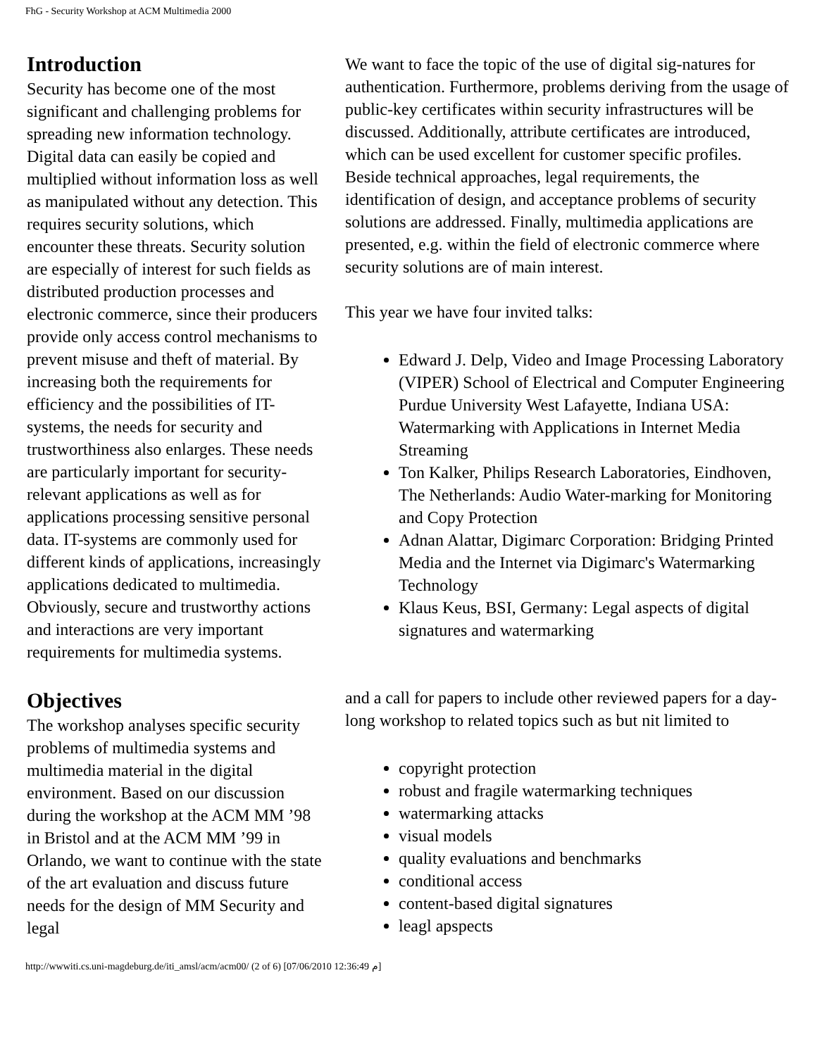FhG - Security Workshop at ACM Multimedia 2000
Introduction
Security has become one of the most significant and challenging problems for spreading new information technology. Digital data can easily be copied and multiplied without information loss as well as manipulated without any detection. This requires security solutions, which encounter these threats. Security solution are especially of interest for such fields as distributed production processes and electronic commerce, since their producers provide only access control mechanisms to prevent misuse and theft of material. By increasing both the requirements for efficiency and the possibilities of IT-systems, the needs for security and trustworthiness also enlarges. These needs are particularly important for security-relevant applications as well as for applications processing sensitive personal data. IT-systems are commonly used for different kinds of applications, increasingly applications dedicated to multimedia. Obviously, secure and trustworthy actions and interactions are very important requirements for multimedia systems.
Objectives
The workshop analyses specific security problems of multimedia systems and multimedia material in the digital environment. Based on our discussion during the workshop at the ACM MM ’98 in Bristol and at the ACM MM ’99 in Orlando, we want to continue with the state of the art evaluation and discuss future needs for the design of MM Security and legal
We want to face the topic of the use of digital sig-natures for authentication. Furthermore, problems deriving from the usage of public-key certificates within security infrastructures will be discussed. Additionally, attribute certificates are introduced, which can be used excellent for customer specific profiles.
Beside technical approaches, legal requirements, the identification of design, and acceptance problems of security solutions are addressed. Finally, multimedia applications are presented, e.g. within the field of electronic commerce where security solutions are of main interest.
This year we have four invited talks:
Edward J. Delp, Video and Image Processing Laboratory (VIPER) School of Electrical and Computer Engineering Purdue University West Lafayette, Indiana USA: Watermarking with Applications in Internet Media Streaming
Ton Kalker, Philips Research Laboratories, Eindhoven, The Netherlands: Audio Water-marking for Monitoring and Copy Protection
Adnan Alattar, Digimarc Corporation: Bridging Printed Media and the Internet via Digimarc's Watermarking Technology
Klaus Keus, BSI, Germany: Legal aspects of digital signatures and watermarking
and a call for papers to include other reviewed papers for a day-long workshop to related topics such as but nit limited to
copyright protection
robust and fragile watermarking techniques
watermarking attacks
visual models
quality evaluations and benchmarks
conditional access
content-based digital signatures
leagl apspects
http://wwwiti.cs.uni-magdeburg.de/iti_amsl/acm/acm00/ (2 of 6) [07/06/2010 12:36:49 م]